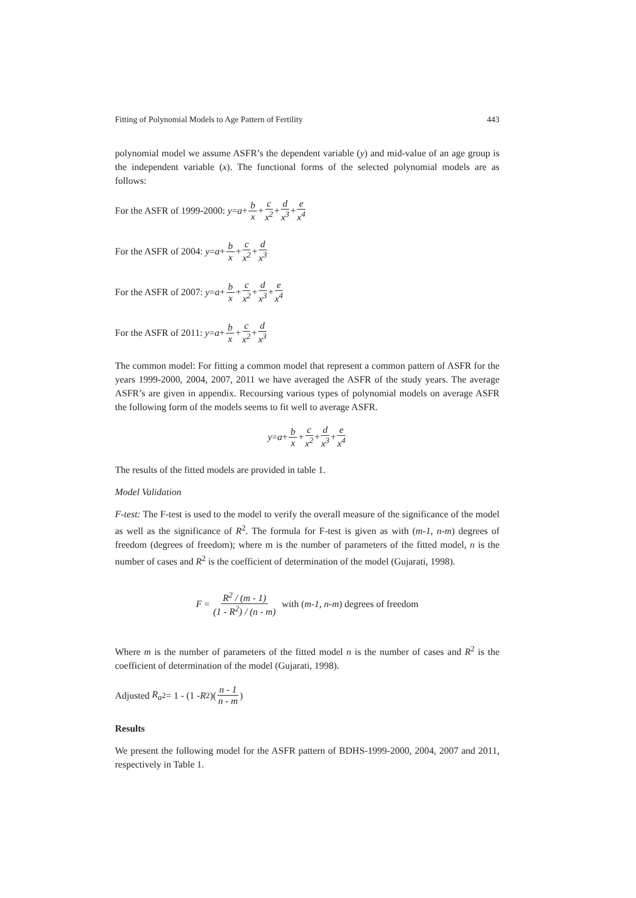Fitting of Polynomial Models to Age Pattern of Fertility 443
polynomial model we assume ASFR’s the dependent variable (y) and mid-value of an age group is the independent variable (x). The functional forms of the selected polynomial models are as follows:
For the ASFR of 1999-2000: y = a + b x + c x<sup>2</sup> + d x<sup>3</sup> + e x<sup>4</sup>
For the ASFR of 2004: y = a + b x + c x<sup>2</sup> + d x<sup>3</sup>
For the ASFR of 2007: y = a + b x + c x<sup>2</sup> + d x<sup>3</sup> + e x<sup>4</sup>
For the ASFR of 2011: y = a + b x + c x<sup>2</sup> + d x<sup>3</sup>
The common model: For fitting a common model that represent a common pattern of ASFR for the years 1999-2000, 2004, 2007, 2011 we have averaged the ASFR of the study years. The average ASFR’s are given in appendix. Recoursing various types of polynomial models on average ASFR the following form of the models seems to fit well to average ASFR.
y = a + b x + c x<sup>2</sup> + d x<sup>3</sup> + e x<sup>4</sup>
The results of the fitted models are provided in table 1.
Model Validation
F-test: The F-test is used to the model to verify the overall measure of the significance of the model as well as the significance of R<sup>2</sup>. The formula for F-test is given as with (m-1, n-m) degrees of freedom (degrees of freedom); where m is the number of parameters of the fitted model, n is the number of cases and R<sup>2</sup> is the coefficient of determination of the model (Gujarati, 1998).
F = R<sup>2</sup> / (m - 1) (1 - R<sup>2</sup>) / (n - m) with (m-1, n-m) degrees of freedom
Where m is the number of parameters of the fitted model n is the number of cases and R<sup>2</sup> is the coefficient of determination of the model (Gujarati, 1998).
Adjusted R<sub>a</sub><sup>2</sup> = 1 - (1 - R<sup>2</sup>)(n - 1 n - m)
Results
We present the following model for the ASFR pattern of BDHS-1999-2000, 2004, 2007 and 2011, respectively in Table 1.